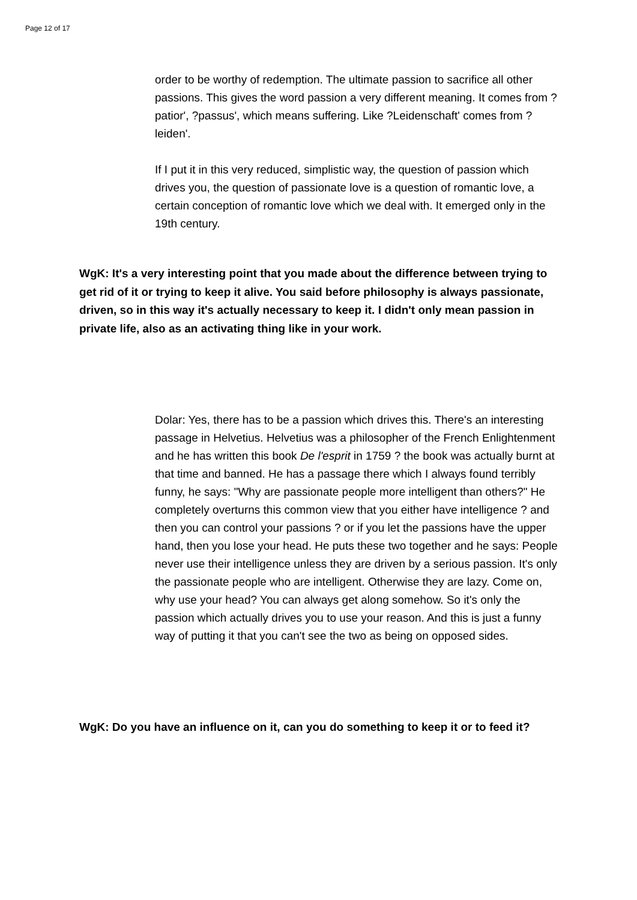Page 12 of 17
order to be worthy of redemption. The ultimate passion to sacrifice all other passions. This gives the word passion a very different meaning. It comes from ?patior', ?passus', which means suffering. Like ?Leidenschaft' comes from ?leiden'.
If I put it in this very reduced, simplistic way, the question of passion which drives you, the question of passionate love is a question of romantic love, a certain conception of romantic love which we deal with. It emerged only in the 19th century.
WgK: It's a very interesting point that you made about the difference between trying to get rid of it or trying to keep it alive. You said before philosophy is always passionate, driven, so in this way it's actually necessary to keep it. I didn't only mean passion in private life, also as an activating thing like in your work.
Dolar: Yes, there has to be a passion which drives this. There's an interesting passage in Helvetius. Helvetius was a philosopher of the French Enlightenment and he has written this book De l'esprit in 1759 ? the book was actually burnt at that time and banned. He has a passage there which I always found terribly funny, he says: "Why are passionate people more intelligent than others?" He completely overturns this common view that you either have intelligence ? and then you can control your passions ? or if you let the passions have the upper hand, then you lose your head. He puts these two together and he says: People never use their intelligence unless they are driven by a serious passion. It's only the passionate people who are intelligent. Otherwise they are lazy. Come on, why use your head? You can always get along somehow. So it's only the passion which actually drives you to use your reason. And this is just a funny way of putting it that you can't see the two as being on opposed sides.
WgK: Do you have an influence on it, can you do something to keep it or to feed it?